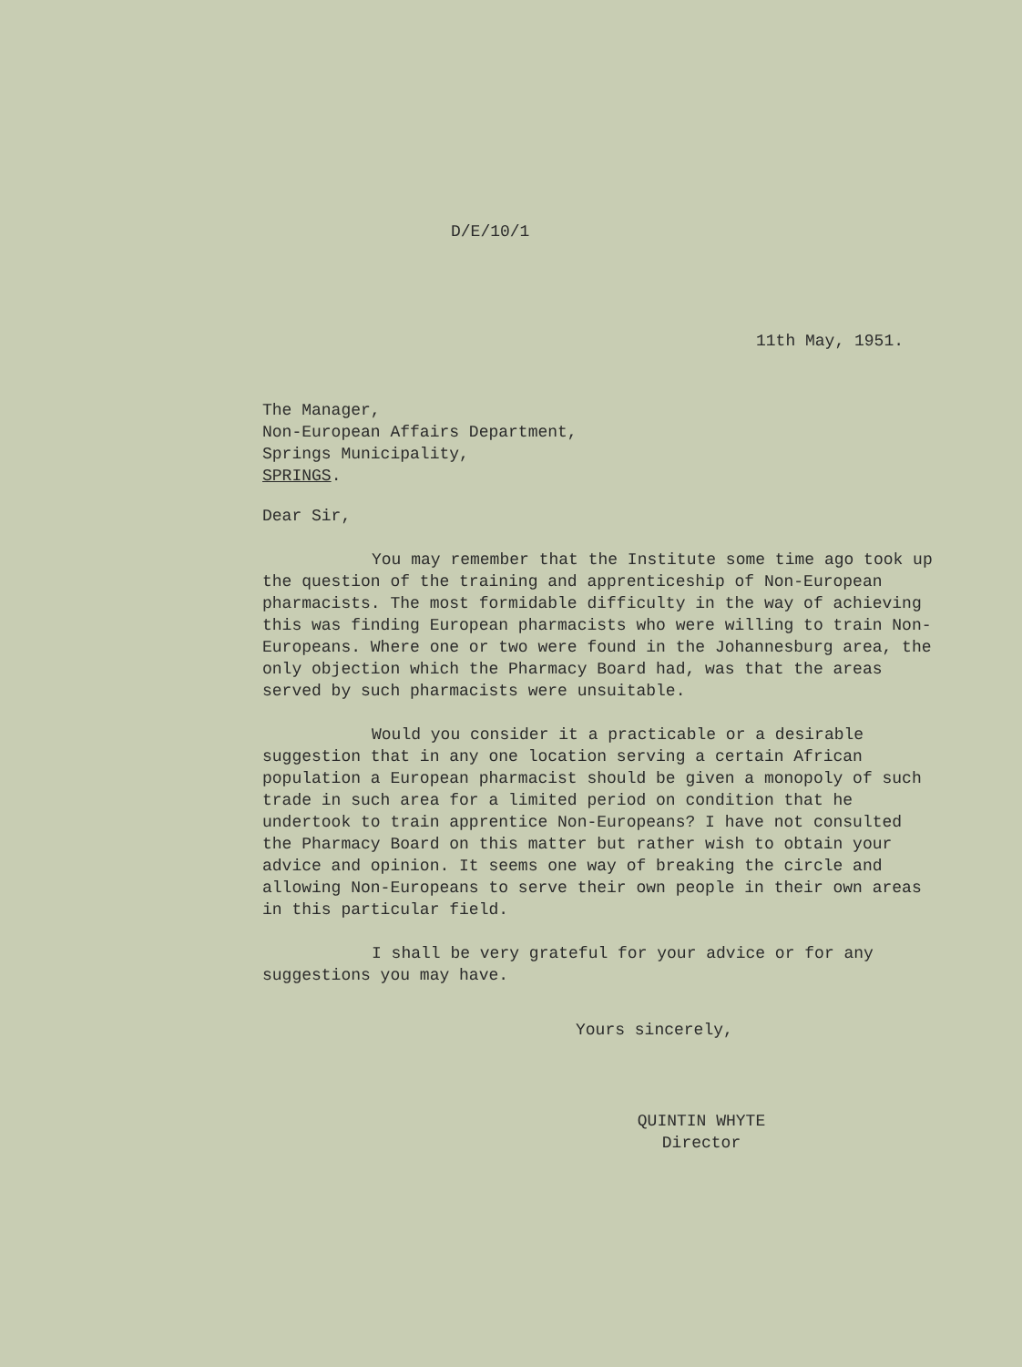D/E/10/1
11th May, 1951.
The Manager,
Non-European Affairs Department,
Springs Municipality,
SPRINGS.
Dear Sir,
You may remember that the Institute some time ago took up the question of the training and apprenticeship of Non-European pharmacists. The most formidable difficulty in the way of achieving this was finding European pharmacists who were willing to train Non-Europeans. Where one or two were found in the Johannesburg area, the only objection which the Pharmacy Board had, was that the areas served by such pharmacists were unsuitable.
Would you consider it a practicable or a desirable suggestion that in any one location serving a certain African population a European pharmacist should be given a monopoly of such trade in such area for a limited period on condition that he undertook to train apprentice Non-Europeans? I have not consulted the Pharmacy Board on this matter but rather wish to obtain your advice and opinion. It seems one way of breaking the circle and allowing Non-Europeans to serve their own people in their own areas in this particular field.
I shall be very grateful for your advice or for any suggestions you may have.
Yours sincerely,
QUINTIN WHYTE
Director